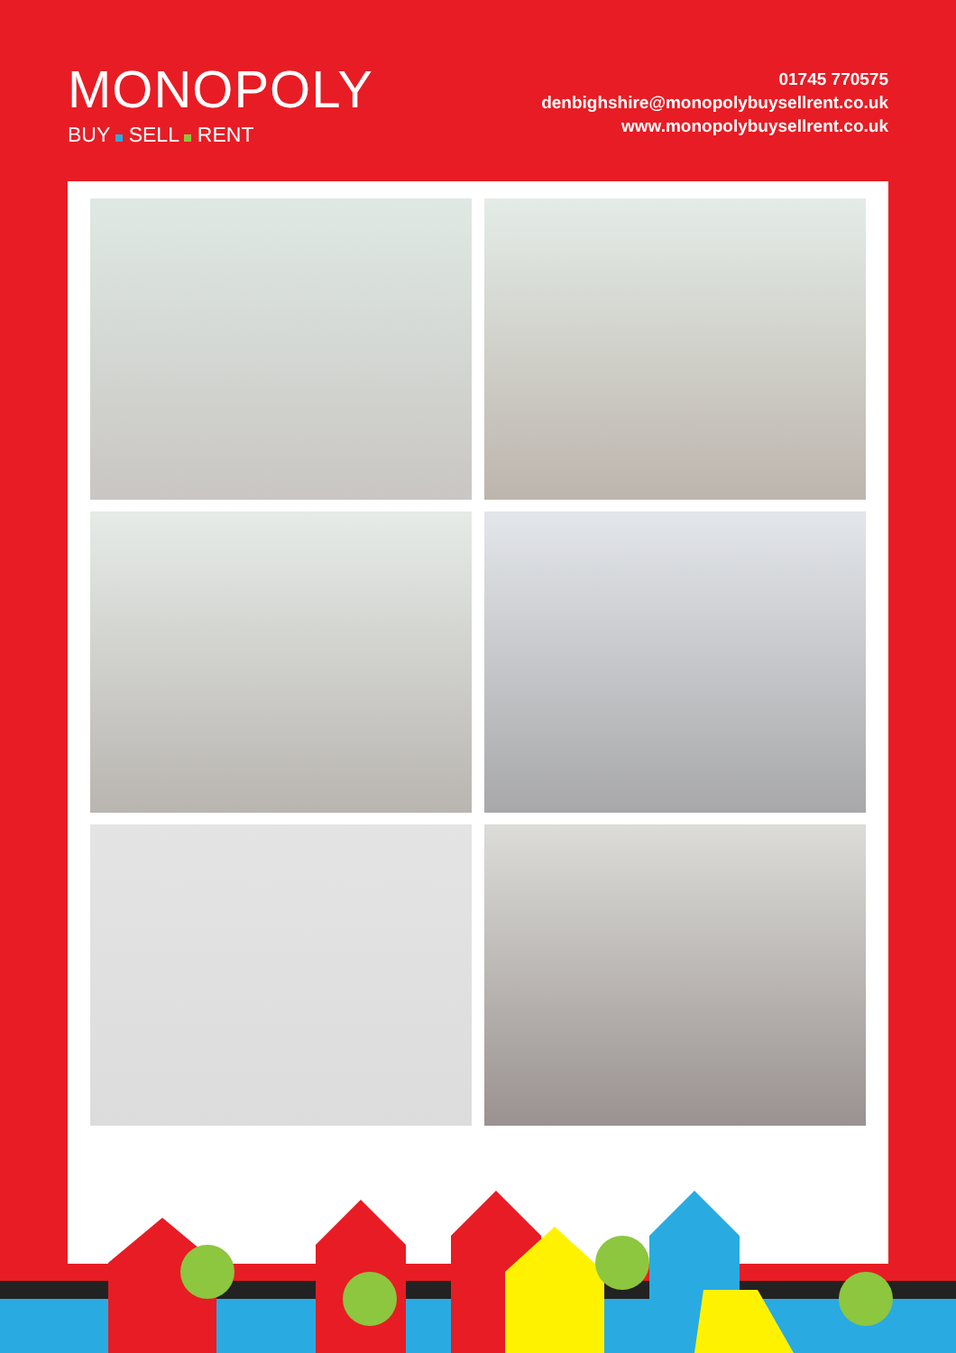MONOPOLY
BUY SELL RENT
01745 770575
denbighshire@monopolybuysellrent.co.uk
www.monopolybuysellrent.co.uk